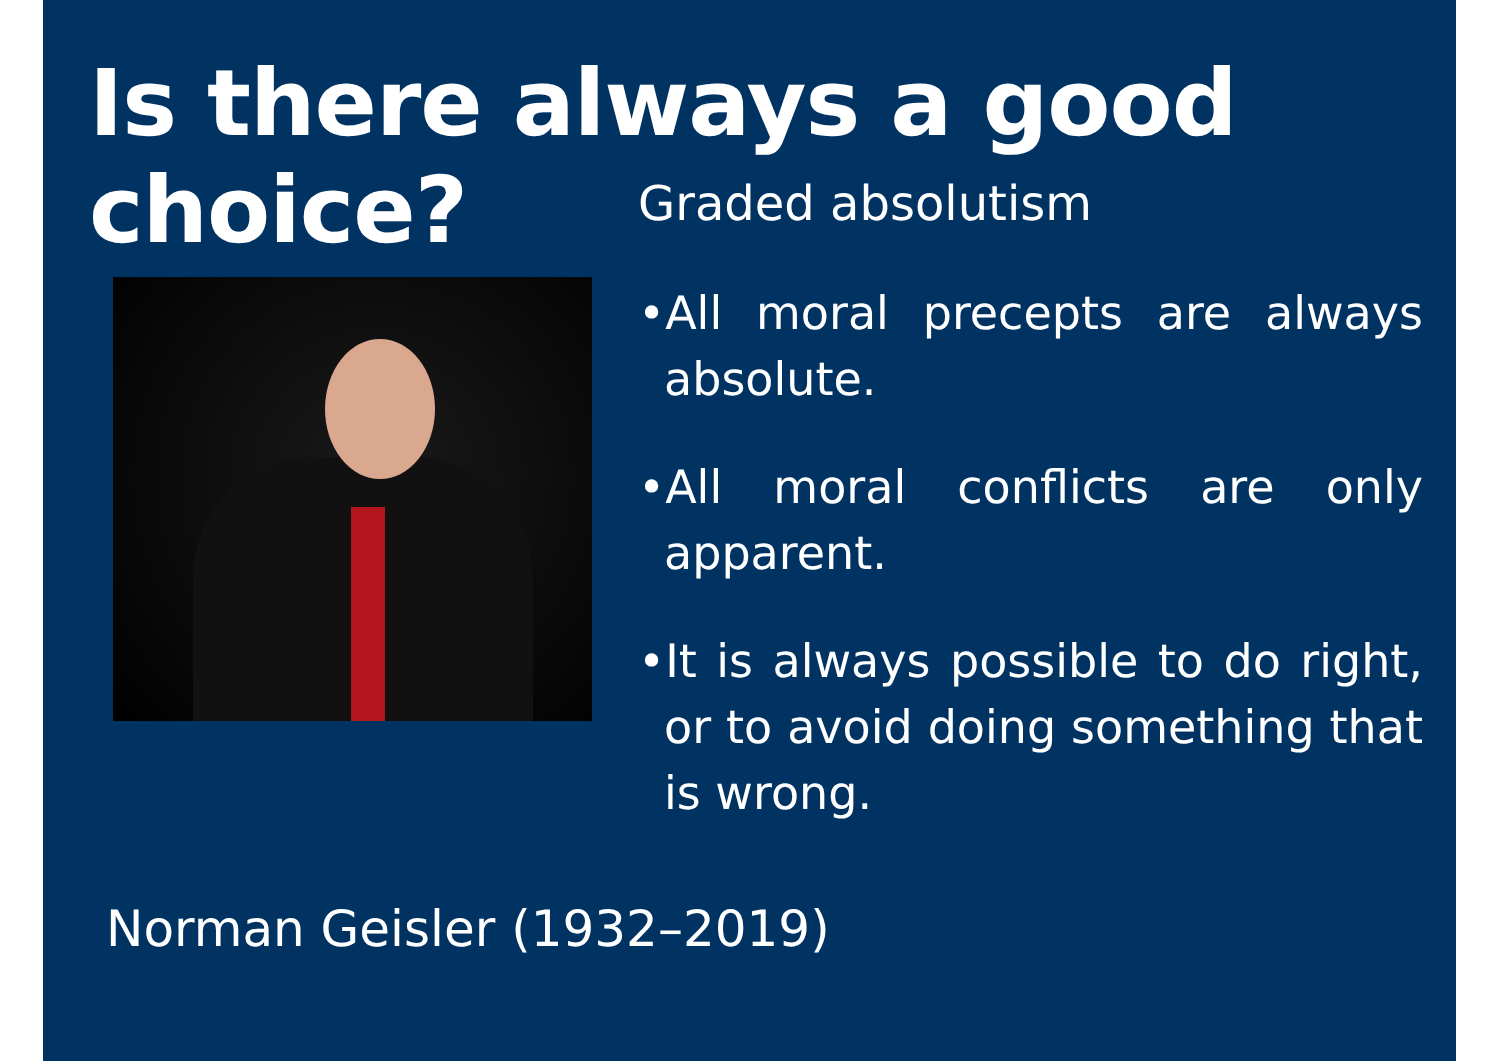Is there always a good choice?
Graded absolutism
•All moral precepts are always absolute.
•All moral conflicts are only apparent.
•It is always possible to do right, or to avoid doing something that is wrong.
Norman Geisler (1932–2019)